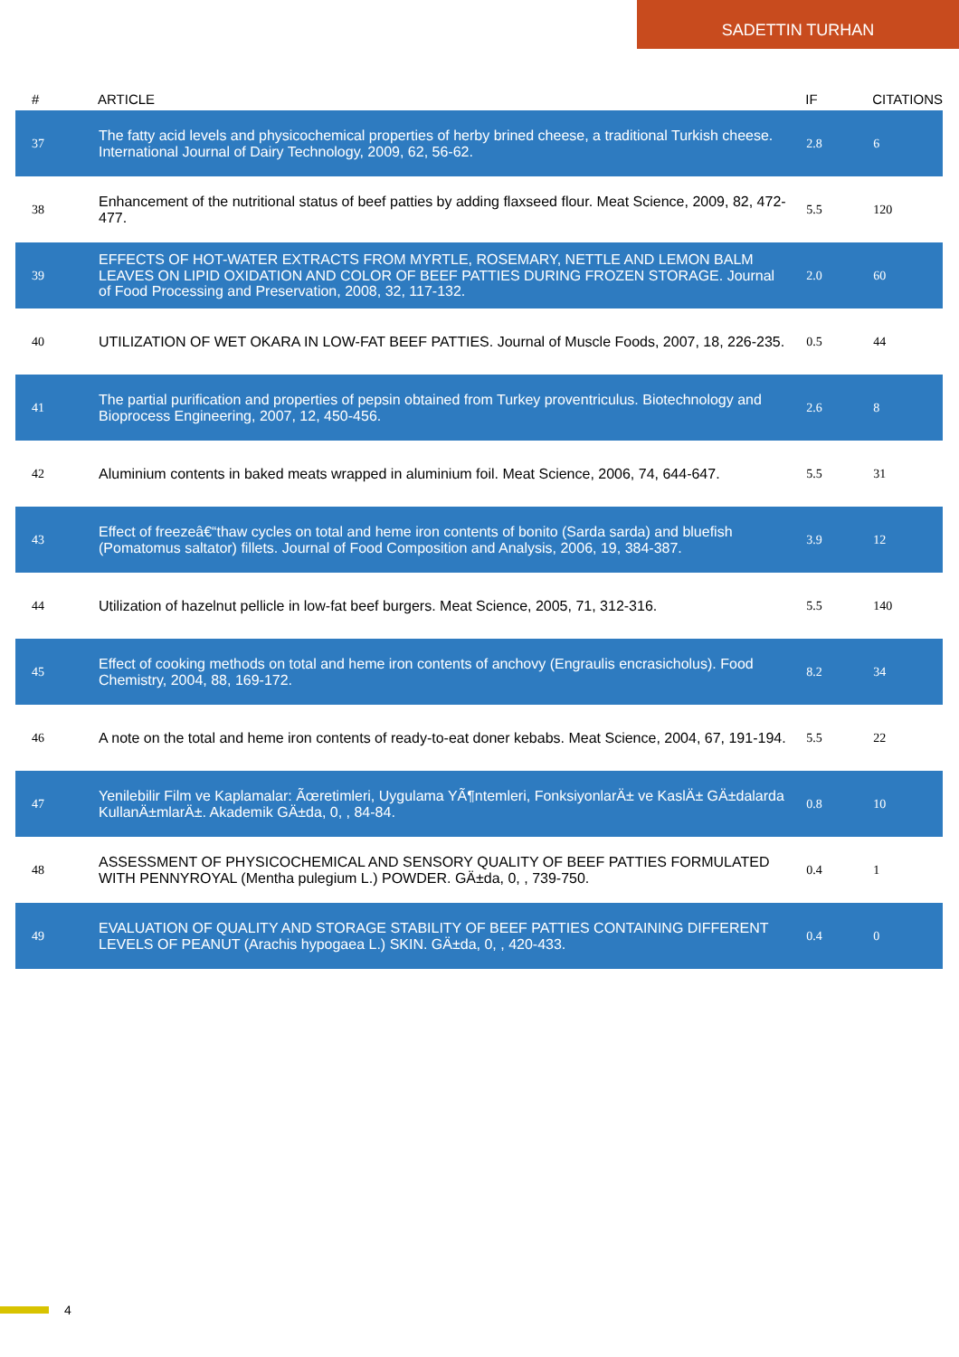SADETTIN TURHAN
| # | ARTICLE | IF | CITATIONS |
| --- | --- | --- | --- |
| 37 | The fatty acid levels and physicochemical properties of herby brined cheese, a traditional Turkish cheese. International Journal of Dairy Technology, 2009, 62, 56-62. | 2.8 | 6 |
| 38 | Enhancement of the nutritional status of beef patties by adding flaxseed flour. Meat Science, 2009, 82, 472-477. | 5.5 | 120 |
| 39 | EFFECTS OF HOT-WATER EXTRACTS FROM MYRTLE, ROSEMARY, NETTLE AND LEMON BALM LEAVES ON LIPID OXIDATION AND COLOR OF BEEF PATTIES DURING FROZEN STORAGE. Journal of Food Processing and Preservation, 2008, 32, 117-132. | 2.0 | 60 |
| 40 | UTILIZATION OF WET OKARA IN LOW-FAT BEEF PATTIES. Journal of Muscle Foods, 2007, 18, 226-235. | 0.5 | 44 |
| 41 | The partial purification and properties of pepsin obtained from Turkey proventriculus. Biotechnology and Bioprocess Engineering, 2007, 12, 450-456. | 2.6 | 8 |
| 42 | Aluminium contents in baked meats wrapped in aluminium foil. Meat Science, 2006, 74, 644-647. | 5.5 | 31 |
| 43 | Effect of freezeâ€“thaw cycles on total and heme iron contents of bonito (Sarda sarda) and bluefish (Pomatomus saltator) fillets. Journal of Food Composition and Analysis, 2006, 19, 384-387. | 3.9 | 12 |
| 44 | Utilization of hazelnut pellicle in low-fat beef burgers. Meat Science, 2005, 71, 312-316. | 5.5 | 140 |
| 45 | Effect of cooking methods on total and heme iron contents of anchovy (Engraulis encrasicholus). Food Chemistry, 2004, 88, 169-172. | 8.2 | 34 |
| 46 | A note on the total and heme iron contents of ready-to-eat doner kebabs. Meat Science, 2004, 67, 191-194. | 5.5 | 22 |
| 47 | Yenilebilir Film ve Kaplamalar: Ãœretimleri, Uygulama YÃ¶ntemleri, FonksiyonlarÄ± ve KaslÄ± GÄ±dalarda KullanÄ±mlarÄ±. Akademik GÄ±da, 0, , 84-84. | 0.8 | 10 |
| 48 | ASSESSMENT OF PHYSICOCHEMICAL AND SENSORY QUALITY OF BEEF PATTIES FORMULATED WITH PENNYROYAL (Mentha pulegium L.) POWDER. GÄ±da, 0, , 739-750. | 0.4 | 1 |
| 49 | EVALUATION OF QUALITY AND STORAGE STABILITY OF BEEF PATTIES CONTAINING DIFFERENT LEVELS OF PEANUT (Arachis hypogaea L.) SKIN. GÄ±da, 0, , 420-433. | 0.4 | 0 |
4